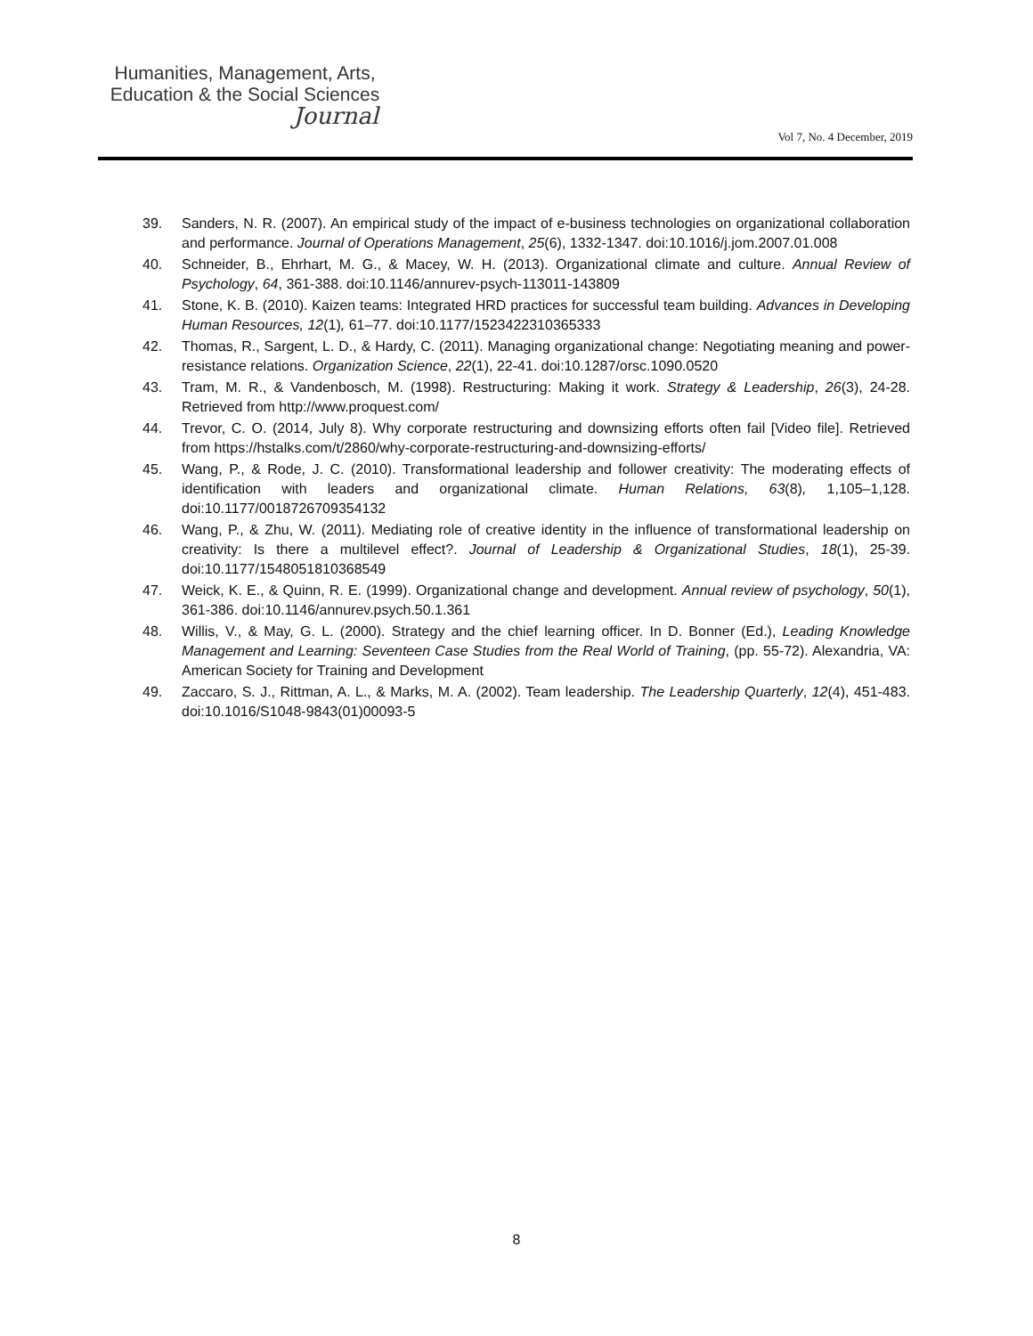Humanities, Management, Arts,
Education & the Social Sciences
Journal
Vol 7, No. 4 December, 2019
39. Sanders, N. R. (2007). An empirical study of the impact of e-business technologies on organizational collaboration and performance. Journal of Operations Management, 25(6), 1332-1347. doi:10.1016/j.jom.2007.01.008
40. Schneider, B., Ehrhart, M. G., & Macey, W. H. (2013). Organizational climate and culture. Annual Review of Psychology, 64, 361-388. doi:10.1146/annurev-psych-113011-143809
41. Stone, K. B. (2010). Kaizen teams: Integrated HRD practices for successful team building. Advances in Developing Human Resources, 12(1), 61–77. doi:10.1177/1523422310365333
42. Thomas, R., Sargent, L. D., & Hardy, C. (2011). Managing organizational change: Negotiating meaning and power-resistance relations. Organization Science, 22(1), 22-41. doi:10.1287/orsc.1090.0520
43. Tram, M. R., & Vandenbosch, M. (1998). Restructuring: Making it work. Strategy & Leadership, 26(3), 24-28. Retrieved from http://www.proquest.com/
44. Trevor, C. O. (2014, July 8). Why corporate restructuring and downsizing efforts often fail [Video file]. Retrieved from https://hstalks.com/t/2860/why-corporate-restructuring-and-downsizing-efforts/
45. Wang, P., & Rode, J. C. (2010). Transformational leadership and follower creativity: The moderating effects of identification with leaders and organizational climate. Human Relations, 63(8), 1,105–1,128. doi:10.1177/0018726709354132
46. Wang, P., & Zhu, W. (2011). Mediating role of creative identity in the influence of transformational leadership on creativity: Is there a multilevel effect?. Journal of Leadership & Organizational Studies, 18(1), 25-39. doi:10.1177/1548051810368549
47. Weick, K. E., & Quinn, R. E. (1999). Organizational change and development. Annual review of psychology, 50(1), 361-386. doi:10.1146/annurev.psych.50.1.361
48. Willis, V., & May, G. L. (2000). Strategy and the chief learning officer. In D. Bonner (Ed.), Leading Knowledge Management and Learning: Seventeen Case Studies from the Real World of Training, (pp. 55-72). Alexandria, VA: American Society for Training and Development
49. Zaccaro, S. J., Rittman, A. L., & Marks, M. A. (2002). Team leadership. The Leadership Quarterly, 12(4), 451-483. doi:10.1016/S1048-9843(01)00093-5
8